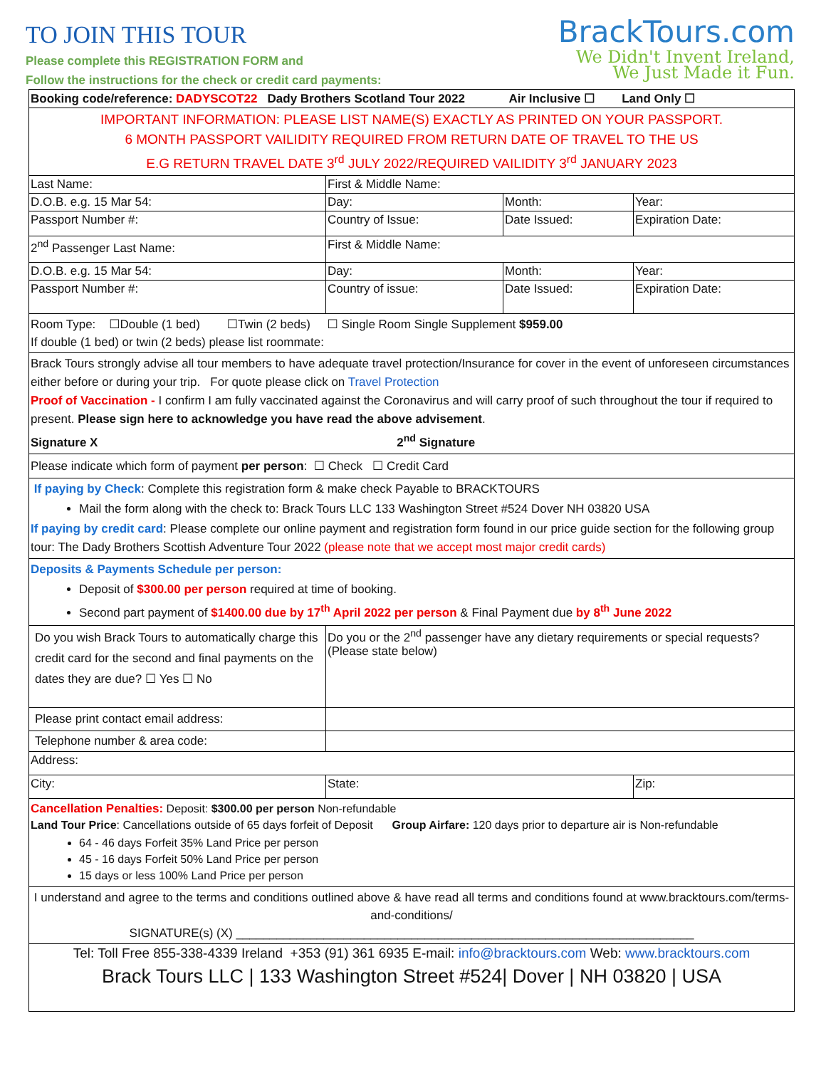TO JOIN THIS TOUR
Please complete this REGISTRATION FORM and
Follow the instructions for the check or credit card payments:
BrackTours.com
We Didn't Invent Ireland,
We Just Made it Fun.
| Booking code/reference: DADYSCOT22 Dady Brothers Scotland Tour 2022 Air Inclusive ☐ Land Only ☐ | | | |
| IMPORTANT INFORMATION: PLEASE LIST NAME(S) EXACTLY AS PRINTED ON YOUR PASSPORT. 6 MONTH PASSPORT VAILIDITY REQUIRED FROM RETURN DATE OF TRAVEL TO THE US E.G RETURN TRAVEL DATE 3<sup>rd</sup> JULY 2022/REQUIRED VAILIDITY 3<sup>rd</sup> JANUARY 2023 | | | |
| Last Name: | First & Middle Name: | | |
| D.O.B. e.g. 15 Mar 54: | Day: | Month: | Year: |
| Passport Number #: | Country of Issue: | Date Issued: | Expiration Date: |
| 2<sup>nd</sup> Passenger Last Name: | First & Middle Name: | | |
| D.O.B. e.g. 15 Mar 54: | Day: | Month: | Year: |
| Passport Number #: | Country of issue: | Date Issued: | Expiration Date: |
| Room Type: ☐Double (1 bed) ☐Twin (2 beds) ☐ Single Room Single Supplement $959.00 If double (1 bed) or twin (2 beds) please list roommate: | | | |
| Brack Tours strongly advise all tour members to have adequate travel protection/Insurance for cover in the event of unforeseen circumstances either before or during your trip. For quote please click on Travel Protection Proof of Vaccination - I confirm I am fully vaccinated against the Coronavirus and will carry proof of such throughout the tour if required to present. Please sign here to acknowledge you have read the above advisement . Signature X 2<sup>nd</sup> Signature | | | |
| Please indicate which form of payment per person : ☐ Check ☐ Credit Card | | | |
| If paying by Check : Complete this registration form & make check Payable to BRACKTOURS Mail the form along with the check to: Brack Tours LLC 133 Washington Street #524 Dover NH 03820 USA If paying by credit card : Please complete our online payment and registration form found in our price guide section for the following group tour: The Dady Brothers Scottish Adventure Tour 2022 (please note that we accept most major credit cards) | | | |
| Deposits & Payments Schedule per person: Deposit of $300.00 per person required at time of booking. Second part payment of $1400.00 due by 17<sup>th</sup> April 2022 per person & Final Payment due by 8<sup>th</sup> June 2022 | | | |
| Do you wish Brack Tours to automatically charge this credit card for the second and final payments on the dates they are due? ☐ Yes ☐ No | Do you or the 2<sup>nd</sup> passenger have any dietary requirements or special requests? (Please state below) | | |
| Please print contact email address: | | | |
| Telephone number & area code: | | | |
| Address: | | | |
| City: | State: | | Zip: |
| Cancellation Penalties: Deposit: $300.00 per person Non-refundable Land Tour Price : Cancellations outside of 65 days forfeit of Deposit Group Airfare: 120 days prior to departure air is Non-refundable 64 - 46 days Forfeit 35% Land Price per person 45 - 16 days Forfeit 50% Land Price per person 15 days or less 100% Land Price per person | | | |
| I understand and agree to the terms and conditions outlined above & have read all terms and conditions found at www.bracktours.com/terms-and-conditions/ SIGNATURE(s) (X) ____________________________________________________________________ | | | |
| Tel: Toll Free 855-338-4339 Ireland +353 (91) 361 6935 E-mail: info@bracktours.com Web: www.bracktours.com Brack Tours LLC / 133 Washington Street #524/ Dover / NH 03820 / USA | | | |